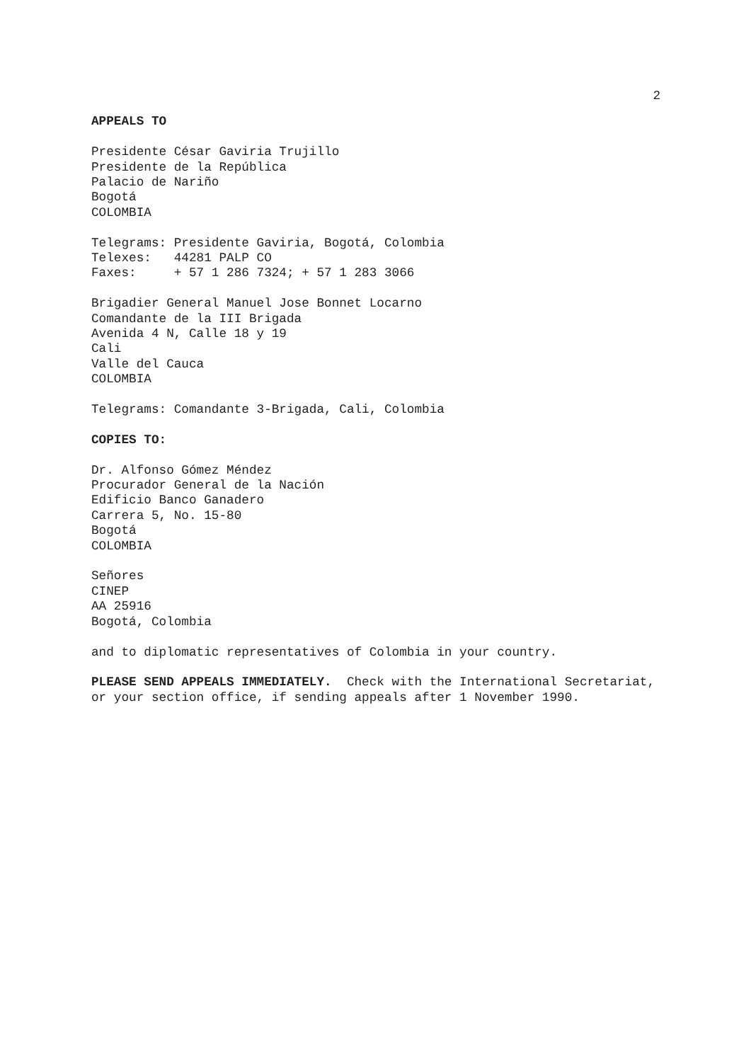2
APPEALS TO
Presidente César Gaviria Trujillo Presidente de la República Palacio de Nariño Bogotá COLOMBIA
Telegrams: Presidente Gaviria, Bogotá, Colombia Telexes: 44281 PALP CO Faxes: + 57 1 286 7324; + 57 1 283 3066
Brigadier General Manuel Jose Bonnet Locarno Comandante de la III Brigada Avenida 4 N, Calle 18 y 19 Cali Valle del Cauca COLOMBIA
Telegrams: Comandante 3-Brigada, Cali, Colombia
COPIES TO:
Dr. Alfonso Gómez Méndez Procurador General de la Nación Edificio Banco Ganadero Carrera 5, No. 15-80 Bogotá COLOMBIA
Señores CINEP AA 25916 Bogotá, Colombia
and to diplomatic representatives of Colombia in your country.
PLEASE SEND APPEALS IMMEDIATELY. Check with the International Secretariat, or your section office, if sending appeals after 1 November 1990.